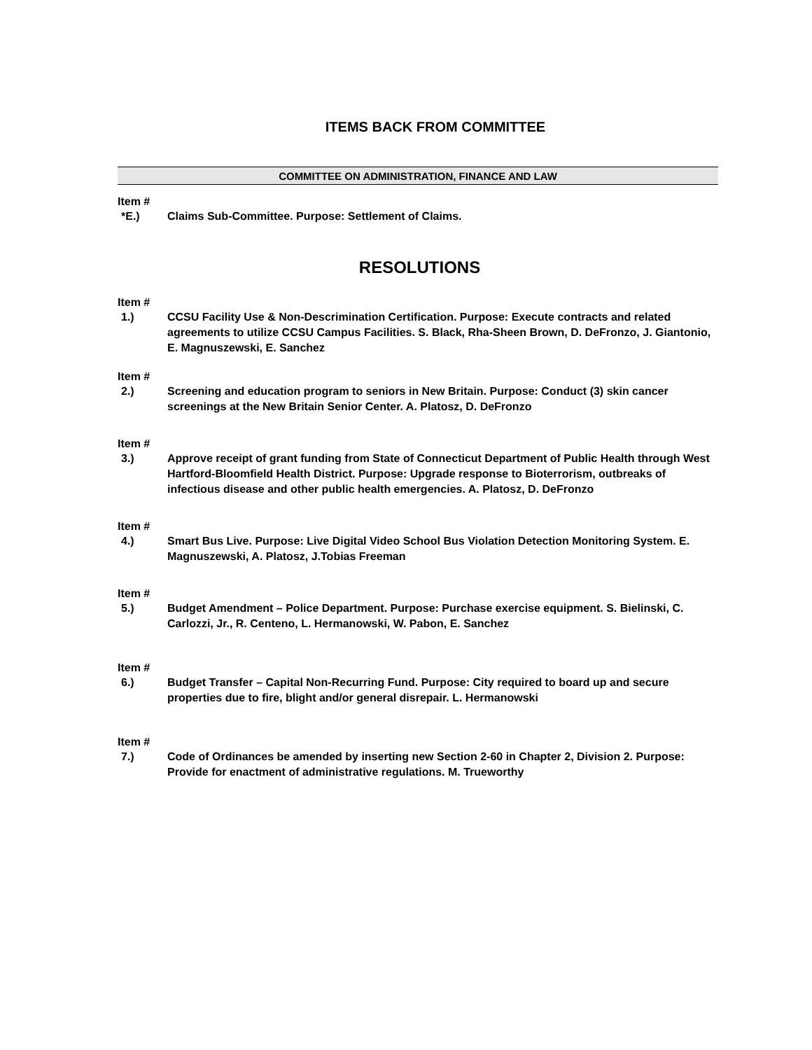ITEMS BACK FROM COMMITTEE
COMMITTEE ON ADMINISTRATION, FINANCE AND LAW
Item #
*E.) Claims Sub-Committee. Purpose: Settlement of Claims.
RESOLUTIONS
Item #
1.) CCSU Facility Use & Non-Descrimination Certification. Purpose: Execute contracts and related agreements to utilize CCSU Campus Facilities. S. Black, Rha-Sheen Brown, D. DeFronzo, J. Giantonio, E. Magnuszewski, E. Sanchez
Item #
2.) Screening and education program to seniors in New Britain. Purpose: Conduct (3) skin cancer screenings at the New Britain Senior Center. A. Platosz, D. DeFronzo
Item #
3.) Approve receipt of grant funding from State of Connecticut Department of Public Health through West Hartford-Bloomfield Health District. Purpose: Upgrade response to Bioterrorism, outbreaks of infectious disease and other public health emergencies. A. Platosz, D. DeFronzo
Item #
4.) Smart Bus Live. Purpose: Live Digital Video School Bus Violation Detection Monitoring System. E. Magnuszewski, A. Platosz, J.Tobias Freeman
Item #
5.) Budget Amendment – Police Department. Purpose: Purchase exercise equipment. S. Bielinski, C. Carlozzi, Jr., R. Centeno, L. Hermanowski, W. Pabon, E. Sanchez
Item #
6.) Budget Transfer – Capital Non-Recurring Fund. Purpose: City required to board up and secure properties due to fire, blight and/or general disrepair. L. Hermanowski
Item #
7.) Code of Ordinances be amended by inserting new Section 2-60 in Chapter 2, Division 2. Purpose: Provide for enactment of administrative regulations. M. Trueworthy